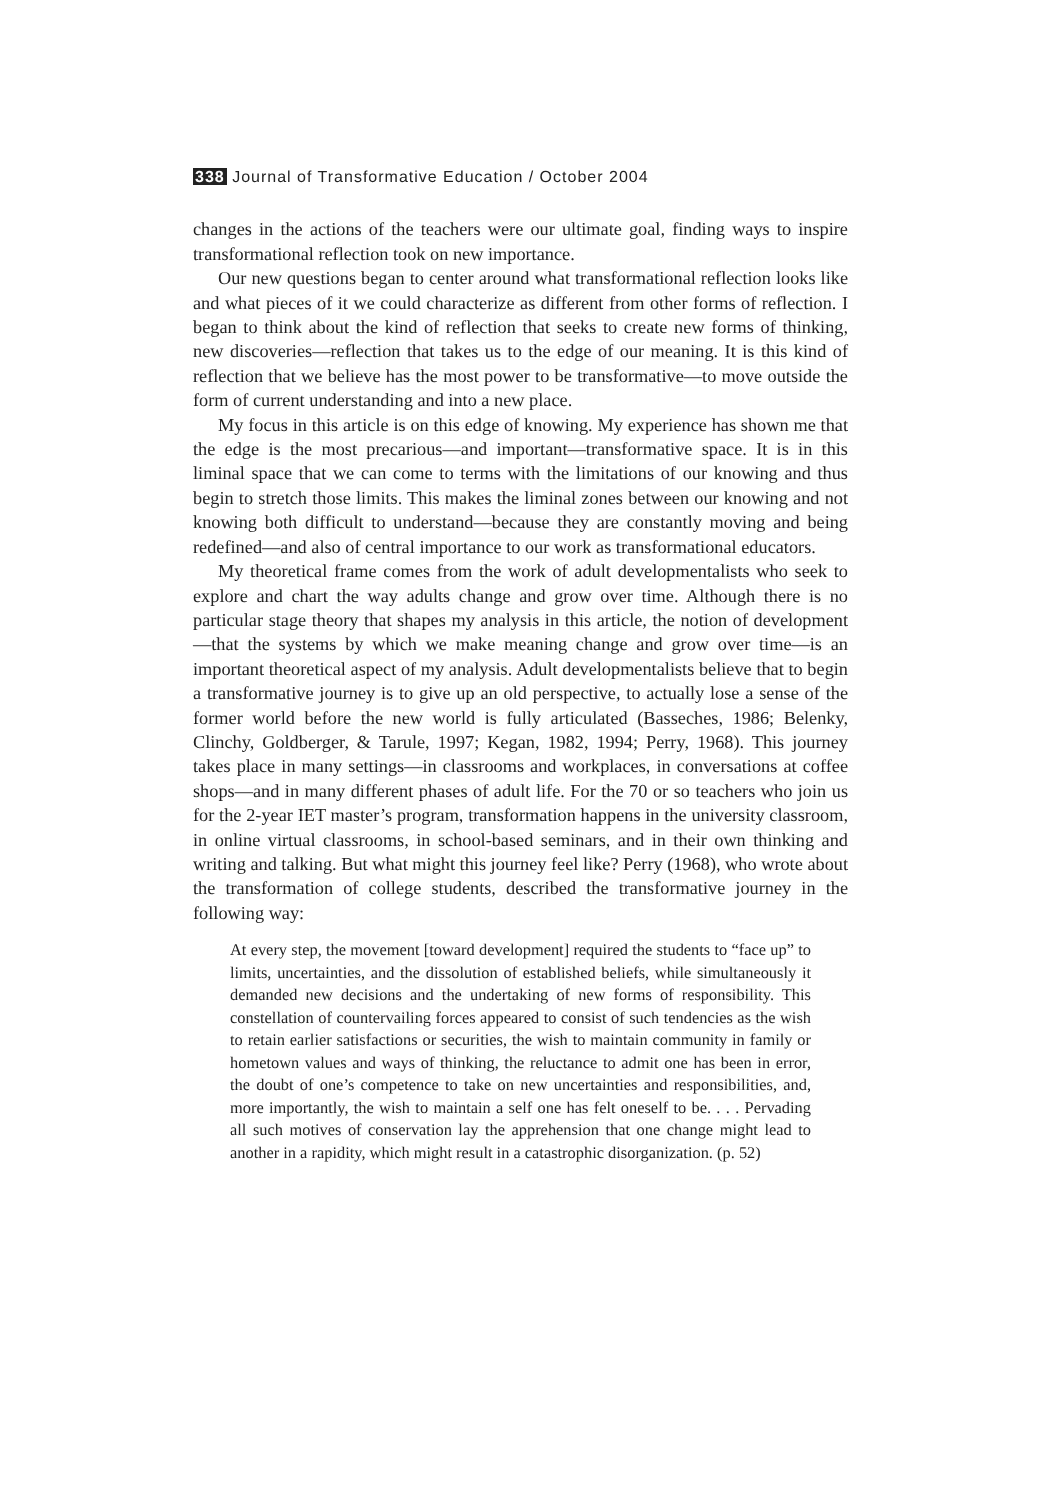338 Journal of Transformative Education / October 2004
changes in the actions of the teachers were our ultimate goal, finding ways to inspire transformational reflection took on new importance.
Our new questions began to center around what transformational reflection looks like and what pieces of it we could characterize as different from other forms of reflection. I began to think about the kind of reflection that seeks to create new forms of thinking, new discoveries—reflection that takes us to the edge of our meaning. It is this kind of reflection that we believe has the most power to be transformative—to move outside the form of current understanding and into a new place.
My focus in this article is on this edge of knowing. My experience has shown me that the edge is the most precarious—and important—transformative space. It is in this liminal space that we can come to terms with the limitations of our knowing and thus begin to stretch those limits. This makes the liminal zones between our knowing and not knowing both difficult to understand—because they are constantly moving and being redefined—and also of central importance to our work as transformational educators.
My theoretical frame comes from the work of adult developmentalists who seek to explore and chart the way adults change and grow over time. Although there is no particular stage theory that shapes my analysis in this article, the notion of development—that the systems by which we make meaning change and grow over time—is an important theoretical aspect of my analysis. Adult developmentalists believe that to begin a transformative journey is to give up an old perspective, to actually lose a sense of the former world before the new world is fully articulated (Basseches, 1986; Belenky, Clinchy, Goldberger, & Tarule, 1997; Kegan, 1982, 1994; Perry, 1968). This journey takes place in many settings—in classrooms and workplaces, in conversations at coffee shops—and in many different phases of adult life. For the 70 or so teachers who join us for the 2-year IET master’s program, transformation happens in the university classroom, in online virtual classrooms, in school-based seminars, and in their own thinking and writing and talking. But what might this journey feel like? Perry (1968), who wrote about the transformation of college students, described the transformative journey in the following way:
At every step, the movement [toward development] required the students to “face up” to limits, uncertainties, and the dissolution of established beliefs, while simultaneously it demanded new decisions and the undertaking of new forms of responsibility. This constellation of countervailing forces appeared to consist of such tendencies as the wish to retain earlier satisfactions or securities, the wish to maintain community in family or hometown values and ways of thinking, the reluctance to admit one has been in error, the doubt of one’s competence to take on new uncertainties and responsibilities, and, more importantly, the wish to maintain a self one has felt oneself to be. . . . Pervading all such motives of conservation lay the apprehension that one change might lead to another in a rapidity, which might result in a catastrophic disorganization. (p. 52)